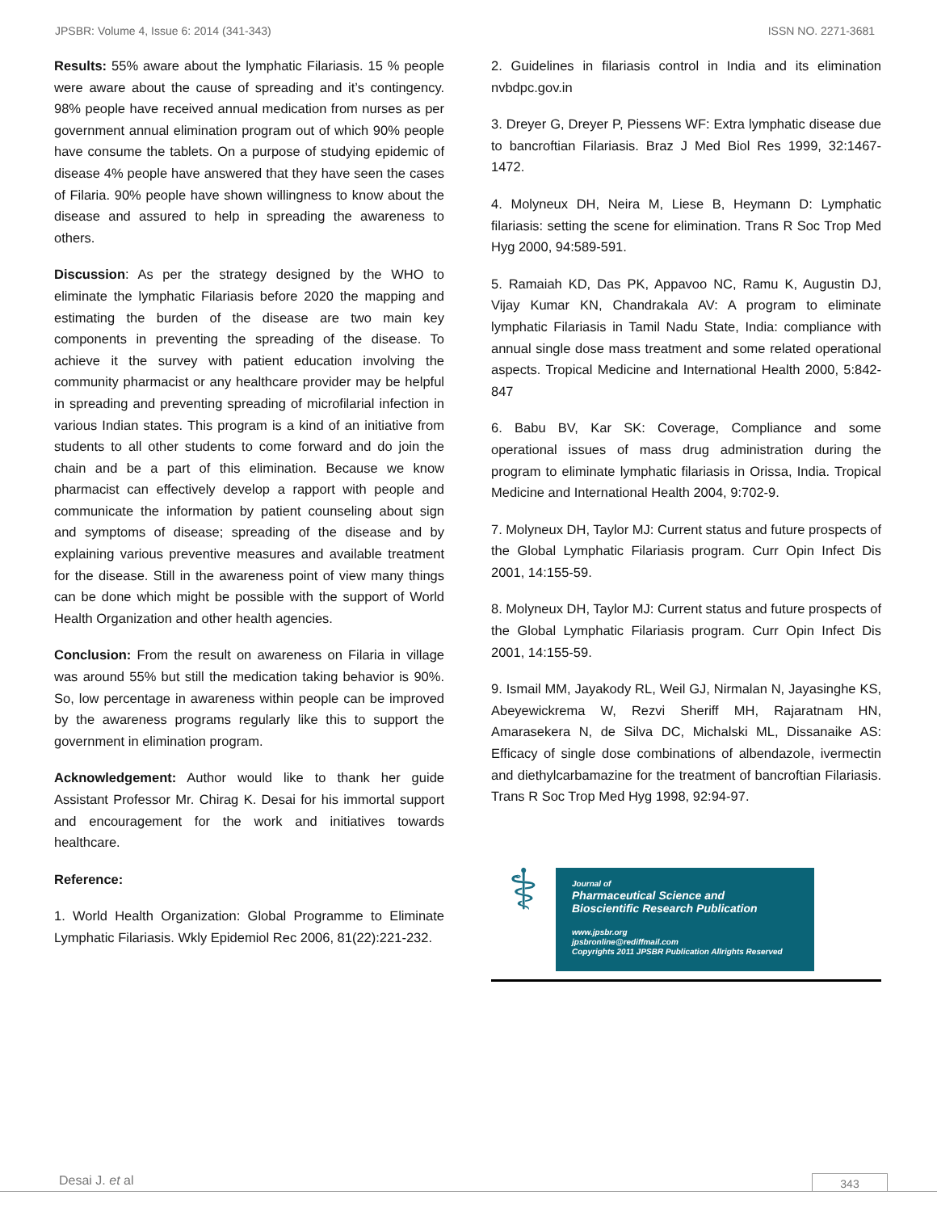JPSBR: Volume 4, Issue 6: 2014 (341-343) ISSN NO. 2271-3681
Results: 55% aware about the lymphatic Filariasis. 15 % people were aware about the cause of spreading and it’s contingency. 98% people have received annual medication from nurses as per government annual elimination program out of which 90% people have consume the tablets. On a purpose of studying epidemic of disease 4% people have answered that they have seen the cases of Filaria. 90% people have shown willingness to know about the disease and assured to help in spreading the awareness to others.
Discussion: As per the strategy designed by the WHO to eliminate the lymphatic Filariasis before 2020 the mapping and estimating the burden of the disease are two main key components in preventing the spreading of the disease. To achieve it the survey with patient education involving the community pharmacist or any healthcare provider may be helpful in spreading and preventing spreading of microfilarial infection in various Indian states. This program is a kind of an initiative from students to all other students to come forward and do join the chain and be a part of this elimination. Because we know pharmacist can effectively develop a rapport with people and communicate the information by patient counseling about sign and symptoms of disease; spreading of the disease and by explaining various preventive measures and available treatment for the disease. Still in the awareness point of view many things can be done which might be possible with the support of World Health Organization and other health agencies.
Conclusion: From the result on awareness on Filaria in village was around 55% but still the medication taking behavior is 90%. So, low percentage in awareness within people can be improved by the awareness programs regularly like this to support the government in elimination program.
Acknowledgement: Author would like to thank her guide Assistant Professor Mr. Chirag K. Desai for his immortal support and encouragement for the work and initiatives towards healthcare.
Reference:
1. World Health Organization: Global Programme to Eliminate Lymphatic Filariasis. Wkly Epidemiol Rec 2006, 81(22):221-232.
2. Guidelines in filariasis control in India and its elimination nvbdpc.gov.in
3. Dreyer G, Dreyer P, Piessens WF: Extra lymphatic disease due to bancroftian Filariasis. Braz J Med Biol Res 1999, 32:1467-1472.
4. Molyneux DH, Neira M, Liese B, Heymann D: Lymphatic filariasis: setting the scene for elimination. Trans R Soc Trop Med Hyg 2000, 94:589-591.
5. Ramaiah KD, Das PK, Appavoo NC, Ramu K, Augustin DJ, Vijay Kumar KN, Chandrakala AV: A program to eliminate lymphatic Filariasis in Tamil Nadu State, India: compliance with annual single dose mass treatment and some related operational aspects. Tropical Medicine and International Health 2000, 5:842-847
6. Babu BV, Kar SK: Coverage, Compliance and some operational issues of mass drug administration during the program to eliminate lymphatic filariasis in Orissa, India. Tropical Medicine and International Health 2004, 9:702-9.
7. Molyneux DH, Taylor MJ: Current status and future prospects of the Global Lymphatic Filariasis program. Curr Opin Infect Dis 2001, 14:155-59.
8. Molyneux DH, Taylor MJ: Current status and future prospects of the Global Lymphatic Filariasis program. Curr Opin Infect Dis 2001, 14:155-59.
9. Ismail MM, Jayakody RL, Weil GJ, Nirmalan N, Jayasinghe KS, Abeyewickrema W, Rezvi Sheriff MH, Rajaratnam HN, Amarasekera N, de Silva DC, Michalski ML, Dissanaike AS: Efficacy of single dose combinations of albendazole, ivermectin and diethylcarbamazine for the treatment of bancroftian Filariasis. Trans R Soc Trop Med Hyg 1998, 92:94-97.
⚕
Journal of
Pharmaceutical Science and
Bioscientific Research Publication
www.jpsbr.org
jpsbronline@rediffmail.com
Copyrights 2011 JPSBR Publication Allrights Reserved
Desai J. et al 343